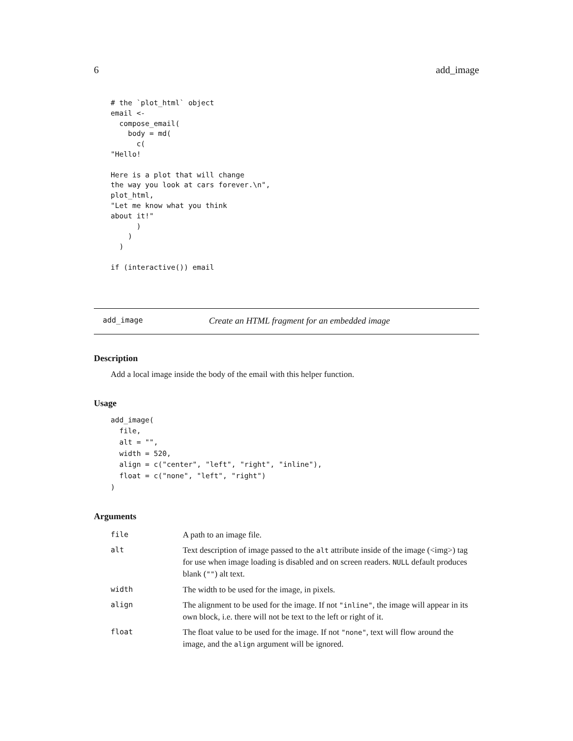6 add_image
# the `plot_html` object
email <-
  compose_email(
    body = md(
      c(
"Hello!

Here is a plot that will change
the way you look at cars forever.\n",
plot_html,
"Let me know what you think
about it!"
      )
    )
  )

if (interactive()) email
add_image Create an HTML fragment for an embedded image
Description
Add a local image inside the body of the email with this helper function.
Usage
add_image(
  file,
  alt = "",
  width = 520,
  align = c("center", "left", "right", "inline"),
  float = c("none", "left", "right")
)
Arguments
| file | A path to an image file. |
| alt | Text description of image passed to the alt attribute inside of the image (<img>) tag for use when image loading is disabled and on screen readers. NULL default produces blank ( "" ) alt text. |
| width | The width to be used for the image, in pixels. |
| align | The alignment to be used for the image. If not "inline" , the image will appear in its own block, i.e. there will not be text to the left or right of it. |
| float | The float value to be used for the image. If not "none" , text will flow around the image, and the align argument will be ignored. |